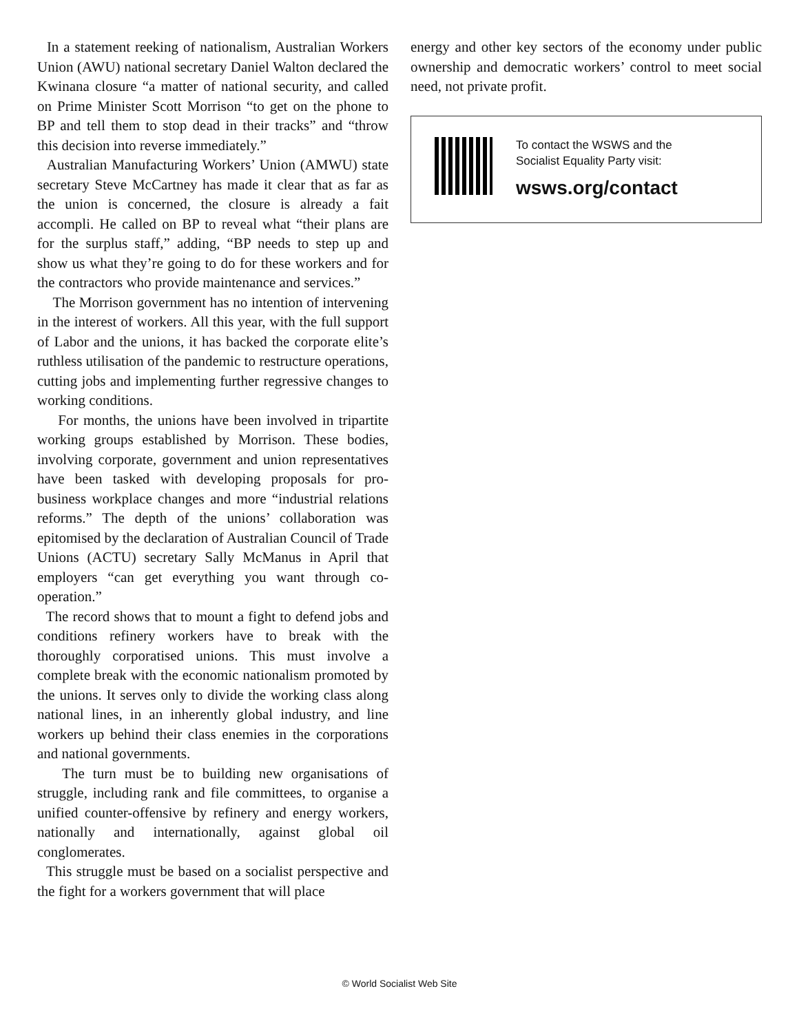In a statement reeking of nationalism, Australian Workers Union (AWU) national secretary Daniel Walton declared the Kwinana closure “a matter of national security, and called on Prime Minister Scott Morrison “to get on the phone to BP and tell them to stop dead in their tracks” and “throw this decision into reverse immediately.”
Australian Manufacturing Workers’ Union (AMWU) state secretary Steve McCartney has made it clear that as far as the union is concerned, the closure is already a fait accompli. He called on BP to reveal what “their plans are for the surplus staff,” adding, “BP needs to step up and show us what they’re going to do for these workers and for the contractors who provide maintenance and services.”
The Morrison government has no intention of intervening in the interest of workers. All this year, with the full support of Labor and the unions, it has backed the corporate elite’s ruthless utilisation of the pandemic to restructure operations, cutting jobs and implementing further regressive changes to working conditions.
For months, the unions have been involved in tripartite working groups established by Morrison. These bodies, involving corporate, government and union representatives have been tasked with developing proposals for pro-business workplace changes and more “industrial relations reforms.” The depth of the unions’ collaboration was epitomised by the declaration of Australian Council of Trade Unions (ACTU) secretary Sally McManus in April that employers “can get everything you want through co-operation.”
The record shows that to mount a fight to defend jobs and conditions refinery workers have to break with the thoroughly corporatised unions. This must involve a complete break with the economic nationalism promoted by the unions. It serves only to divide the working class along national lines, in an inherently global industry, and line workers up behind their class enemies in the corporations and national governments.
The turn must be to building new organisations of struggle, including rank and file committees, to organise a unified counter-offensive by refinery and energy workers, nationally and internationally, against global oil conglomerates.
This struggle must be based on a socialist perspective and the fight for a workers government that will place
energy and other key sectors of the economy under public ownership and democratic workers’ control to meet social need, not private profit.
To contact the WSWS and the
Socialist Equality Party visit:
wsws.org/contact
© World Socialist Web Site